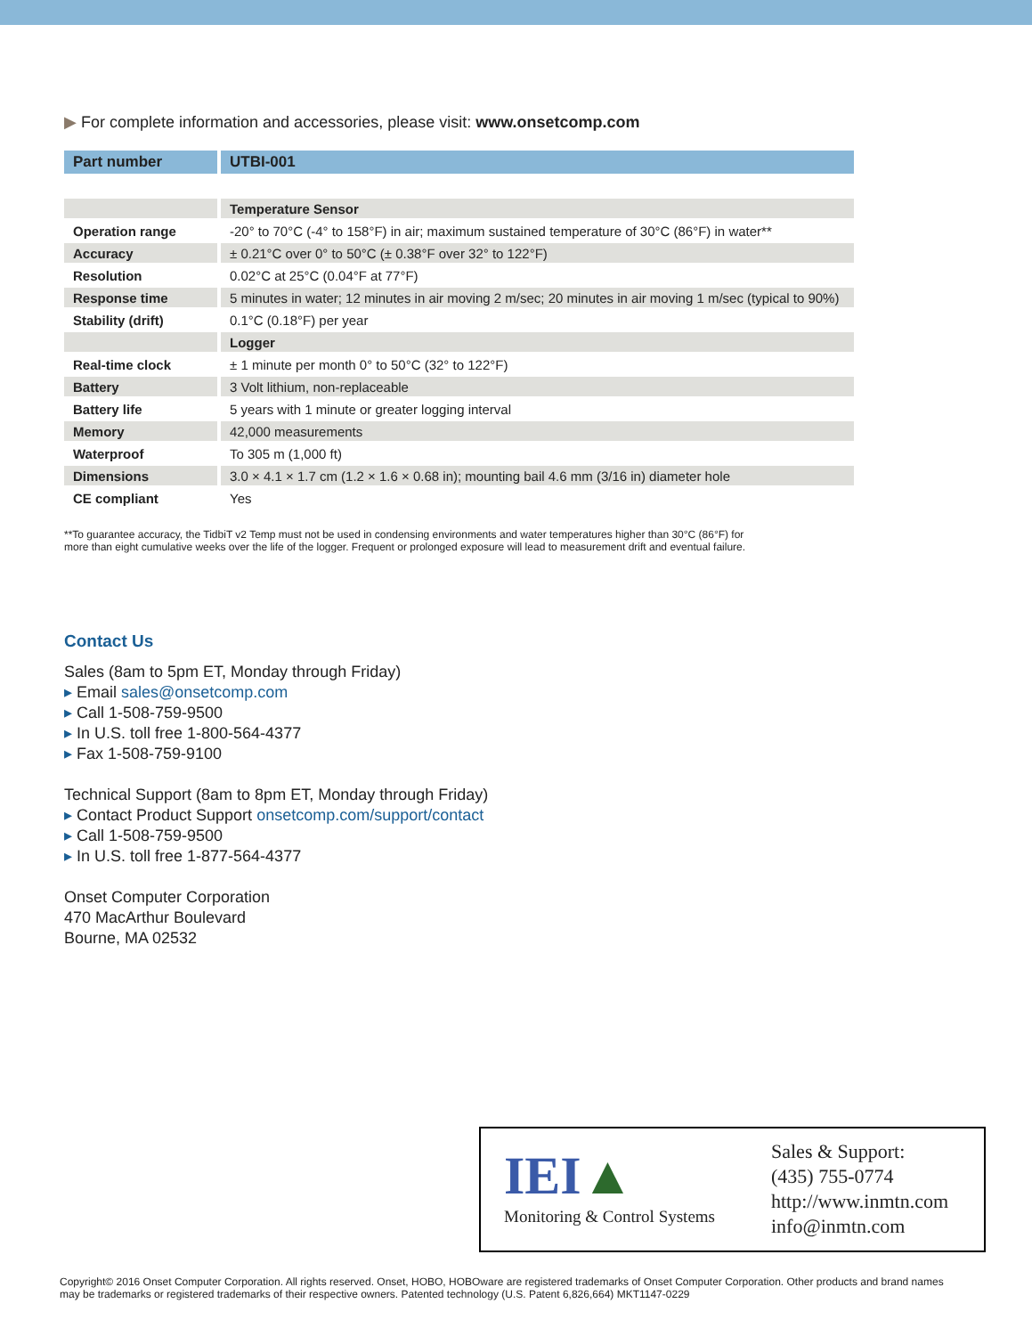▶ For complete information and accessories, please visit: www.onsetcomp.com
| Part number | UTBI-001 |
| | Temperature Sensor |
| Operation range | -20° to 70°C (-4° to 158°F) in air; maximum sustained temperature of 30°C (86°F) in water** |
| Accuracy | ± 0.21°C over 0° to 50°C (± 0.38°F over 32° to 122°F) |
| Resolution | 0.02°C at 25°C (0.04°F at 77°F) |
| Response time | 5 minutes in water; 12 minutes in air moving 2 m/sec; 20 minutes in air moving 1 m/sec (typical to 90%) |
| Stability (drift) | 0.1°C (0.18°F) per year |
| | Logger |
| Real-time clock | ± 1 minute per month 0° to 50°C (32° to 122°F) |
| Battery | 3 Volt lithium, non-replaceable |
| Battery life | 5 years with 1 minute or greater logging interval |
| Memory | 42,000 measurements |
| Waterproof | To 305 m (1,000 ft) |
| Dimensions | 3.0 × 4.1 × 1.7 cm (1.2 × 1.6 × 0.68 in); mounting bail 4.6 mm (3/16 in) diameter hole |
| CE compliant | Yes |
**To guarantee accuracy, the TidbiT v2 Temp must not be used in condensing environments and water temperatures higher than 30°C (86°F) for more than eight cumulative weeks over the life of the logger. Frequent or prolonged exposure will lead to measurement drift and eventual failure.
Contact Us
Sales (8am to 5pm ET, Monday through Friday)
▸ Email sales@onsetcomp.com
▸ Call 1-508-759-9500
▸ In U.S. toll free 1-800-564-4377
▸ Fax 1-508-759-9100
Technical Support (8am to 8pm ET, Monday through Friday)
▸ Contact Product Support onsetcomp.com/support/contact
▸ Call 1-508-759-9500
▸ In U.S. toll free 1-877-564-4377
Onset Computer Corporation
470 MacArthur Boulevard
Bourne, MA 02532
IEI▲
Monitoring & Control Systems
Sales & Support:
(435) 755-0774
http://www.inmtn.com
info@inmtn.com
Copyright© 2016 Onset Computer Corporation. All rights reserved. Onset, HOBO, HOBOware are registered trademarks of Onset Computer Corporation. Other products and brand names may be trademarks or registered trademarks of their respective owners. Patented technology (U.S. Patent 6,826,664) MKT1147-0229